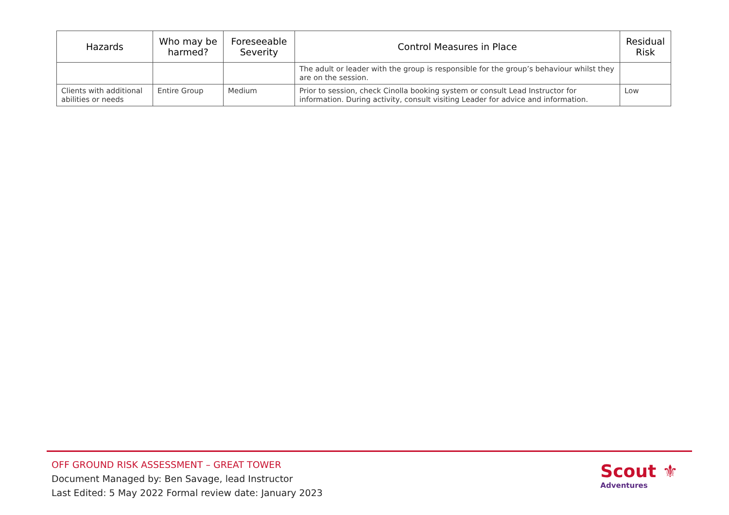| Hazards | Who may be harmed? | Foreseeable Severity | Control Measures in Place | Residual Risk |
| --- | --- | --- | --- | --- |
| | | | The adult or leader with the group is responsible for the group’s behaviour whilst they are on the session. | |
| Clients with additional abilities or needs | Entire Group | Medium | Prior to session, check Cinolla booking system or consult Lead Instructor for information. During activity, consult visiting Leader for advice and information. | Low |
OFF GROUND RISK ASSESSMENT – GREAT TOWER
Document Managed by: Ben Savage, lead Instructor
Last Edited: 5 May 2022 Formal review date: January 2023
Scout ⚜
Adventures